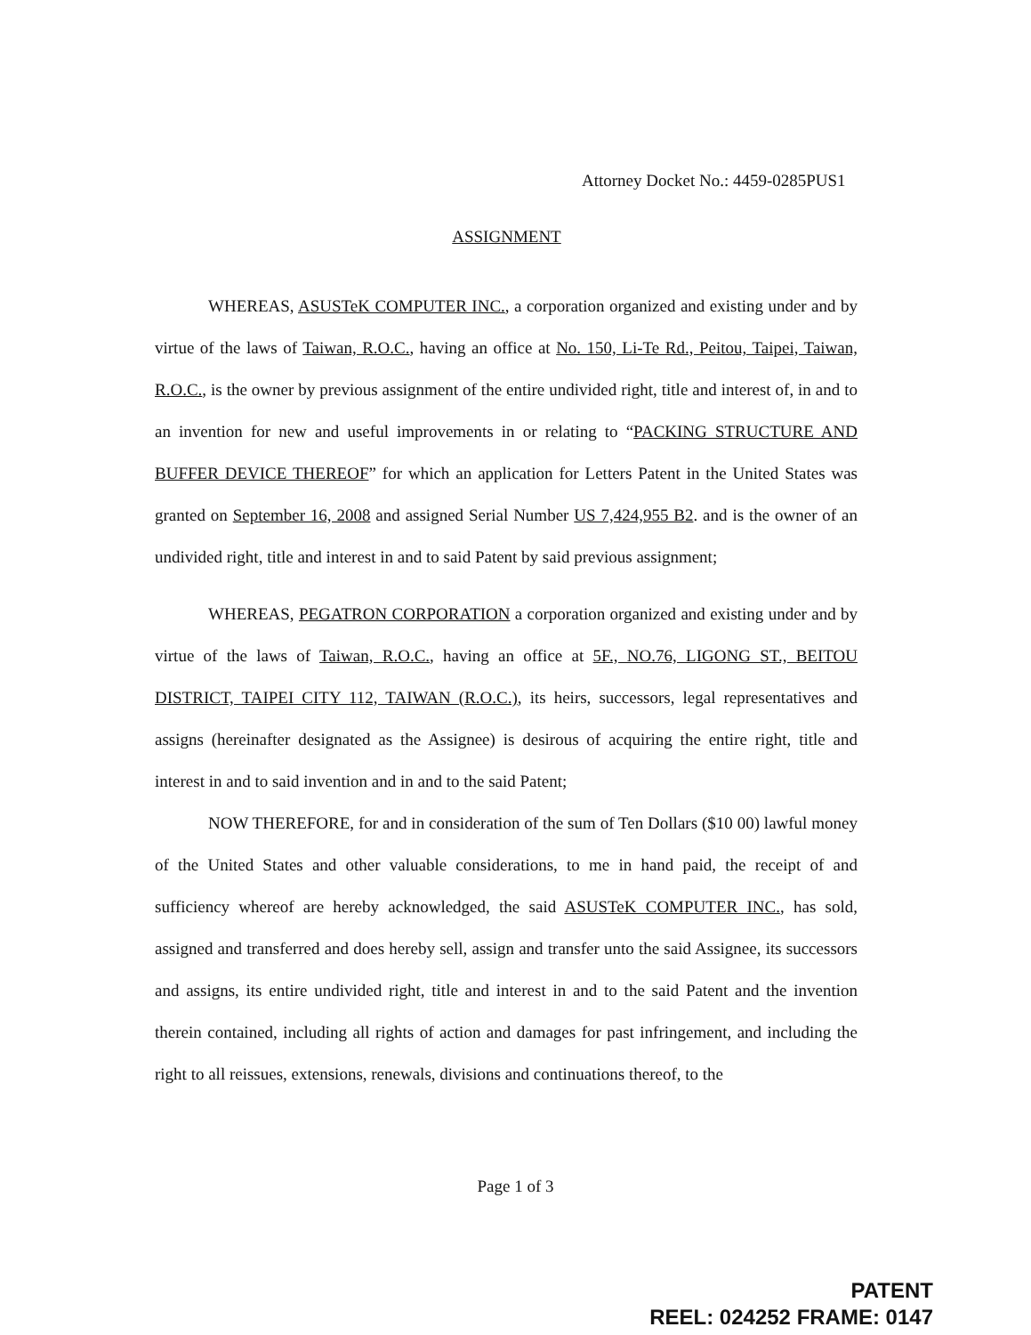Attorney Docket No.: 4459-0285PUS1
ASSIGNMENT
WHEREAS, ASUSTeK COMPUTER INC., a corporation organized and existing under and by virtue of the laws of Taiwan, R.O.C., having an office at No. 150, Li-Te Rd., Peitou, Taipei, Taiwan, R.O.C., is the owner by previous assignment of the entire undivided right, title and interest of, in and to an invention for new and useful improvements in or relating to “PACKING STRUCTURE AND BUFFER DEVICE THEREOF” for which an application for Letters Patent in the United States was granted on September 16, 2008 and assigned Serial Number US 7,424,955 B2. and is the owner of an undivided right, title and interest in and to said Patent by said previous assignment;
WHEREAS, PEGATRON CORPORATION a corporation organized and existing under and by virtue of the laws of Taiwan, R.O.C., having an office at 5F., NO.76, LIGONG ST., BEITOU DISTRICT, TAIPEI CITY 112, TAIWAN (R.O.C.), its heirs, successors, legal representatives and assigns (hereinafter designated as the Assignee) is desirous of acquiring the entire right, title and interest in and to said invention and in and to the said Patent;
NOW THEREFORE, for and in consideration of the sum of Ten Dollars ($10 00) lawful money of the United States and other valuable considerations, to me in hand paid, the receipt of and sufficiency whereof are hereby acknowledged, the said ASUSTeK COMPUTER INC., has sold, assigned and transferred and does hereby sell, assign and transfer unto the said Assignee, its successors and assigns, its entire undivided right, title and interest in and to the said Patent and the invention therein contained, including all rights of action and damages for past infringement, and including the right to all reissues, extensions, renewals, divisions and continuations thereof, to the
Page 1 of 3
PATENT
REEL: 024252 FRAME: 0147